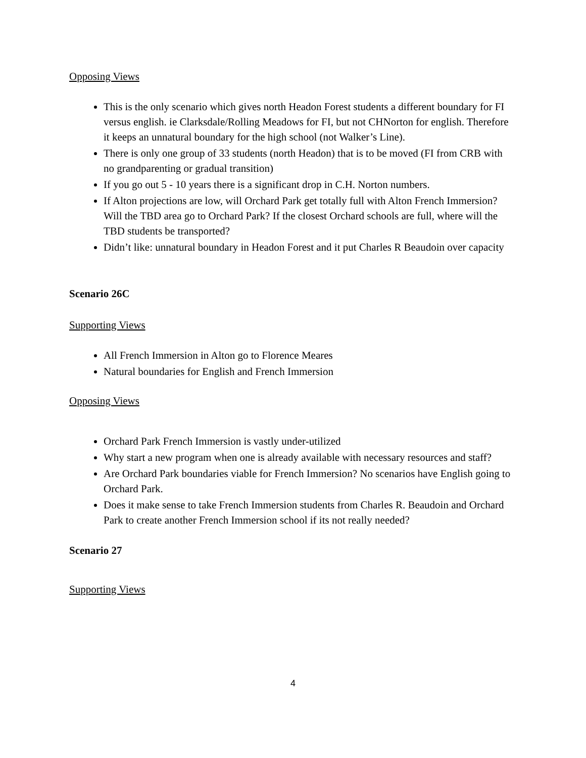Opposing Views
This is the only scenario which gives north Headon Forest students a different boundary for FI versus english. ie Clarksdale/Rolling Meadows for FI, but not CHNorton for english. Therefore it keeps an unnatural boundary for the high school (not Walker’s Line).
There is only one group of 33 students (north Headon) that is to be moved (FI from CRB with no grandparenting or gradual transition)
If you go out 5 - 10 years there is a significant drop in C.H. Norton numbers.
If Alton projections are low, will Orchard Park get totally full with Alton French Immersion? Will the TBD area go to Orchard Park? If the closest Orchard schools are full, where will the TBD students be transported?
Didn’t like: unnatural boundary in Headon Forest and it put Charles R Beaudoin over capacity
Scenario 26C
Supporting Views
All French Immersion in Alton go to Florence Meares
Natural boundaries for English and French Immersion
Opposing Views
Orchard Park French Immersion is vastly under-utilized
Why start a new program when one is already available with necessary resources and staff?
Are Orchard Park boundaries viable for French Immersion? No scenarios have English going to Orchard Park.
Does it make sense to take French Immersion students from Charles R. Beaudoin and Orchard Park to create another French Immersion school if its not really needed?
Scenario 27
Supporting Views
4